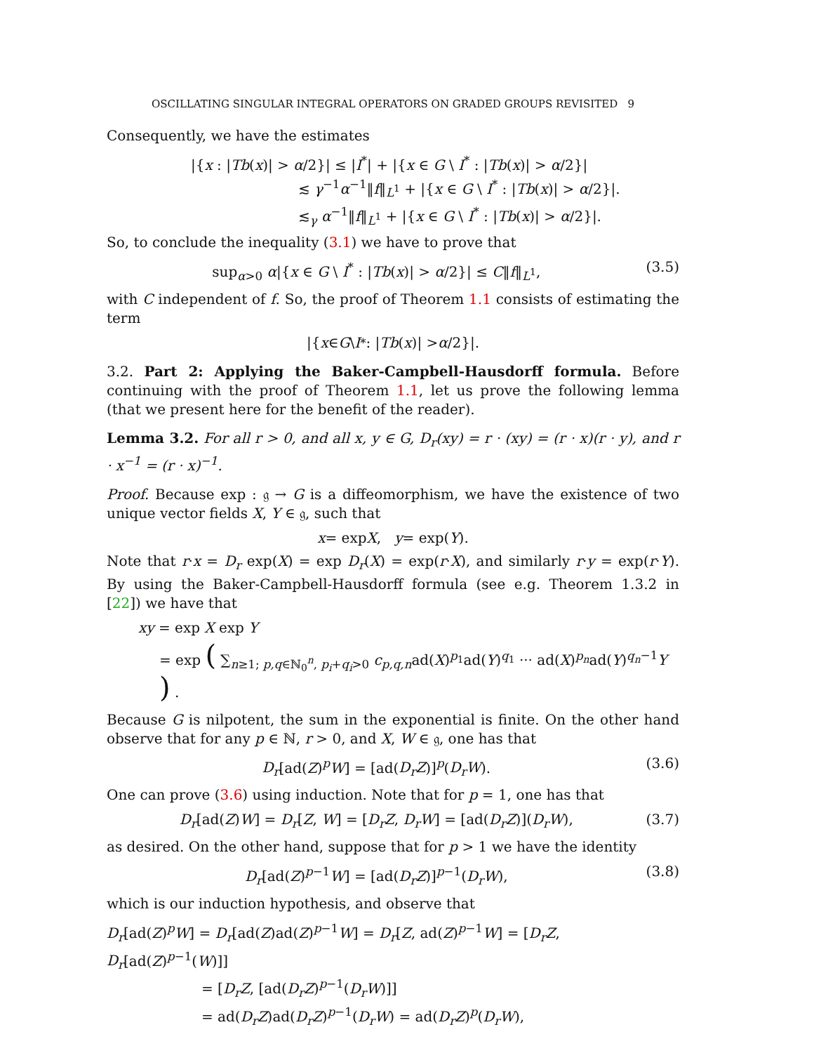OSCILLATING SINGULAR INTEGRAL OPERATORS ON GRADED GROUPS REVISITED 9
Consequently, we have the estimates
|{x : |Tb(x)| > α/2}| ≤ |I<sup>*</sup>| + |{x ∈ G \ I<sup>*</sup> : |Tb(x)| > α/2}|
≲ γ<sup>−1</sup>α<sup>−1</sup>‖f‖<sub>L<sup>1</sup></sub> + |{x ∈ G \ I<sup>*</sup> : |Tb(x)| > α/2}|.
≲<sub>γ</sub> α<sup>−1</sup>‖f‖<sub>L<sup>1</sup></sub> + |{x ∈ G \ I<sup>*</sup> : |Tb(x)| > α/2}|.
So, to conclude the inequality (3.1) we have to prove that
sup<sub>α>0</sub> α|{x ∈ G \ I<sup>*</sup> : |Tb(x)| > α/2}| ≤ C‖f‖<sub>L<sup>1</sup></sub>, (3.5)
with C independent of f. So, the proof of Theorem 1.1 consists of estimating the term
|{ x ∈ G \ I<sup>*</sup> : | Tb (x)| > α /2}|.
3.2. Part 2: Applying the Baker-Campbell-Hausdorff formula. Before continuing with the proof of Theorem 1.1, let us prove the following lemma (that we present here for the benefit of the reader).
Lemma 3.2. For all r > 0, and all x, y ∈ G, D<sub>r</sub>(xy) = r · (xy) = (r · x)(r · y), and r · x<sup>−1</sup> = (r · x)<sup>−1</sup>.
Proof. Because exp : 𝔤 → G is a diffeomorphism, we have the existence of two unique vector fields X, Y ∈ 𝔤, such that
x = exp X, y = exp(Y).
Note that r·x = D<sub>r</sub> exp(X) = exp D<sub>r</sub>(X) = exp(r·X), and similarly r·y = exp(r·Y). By using the Baker-Campbell-Hausdorff formula (see e.g. Theorem 1.3.2 in [22]) we have that
xy = exp X exp Y
= exp ( ∑<sub>n≥1; p,q∈ℕ<sub>0</sub><sup>n</sup>, p<sub>i</sub>+q<sub>i</sub>>0</sub> c<sub>p,q,n</sub>ad(X)<sup>p<sub>1</sub></sup>ad(Y)<sup>q<sub>1</sub></sup> ··· ad(X)<sup>p<sub>n</sub></sup>ad(Y)<sup>q<sub>n</sub>−1</sup>Y ) .
Because G is nilpotent, the sum in the exponential is finite. On the other hand observe that for any p ∈ ℕ, r > 0, and X, W ∈ 𝔤, one has that
D<sub>r</sub>[ad(Z)<sup>p</sup>W] = [ad(D<sub>r</sub>Z)]<sup>p</sup>(D<sub>r</sub>W). (3.6)
One can prove (3.6) using induction. Note that for p = 1, one has that
D<sub>r</sub>[ad(Z)W] = D<sub>r</sub>[Z, W] = [D<sub>r</sub>Z, D<sub>r</sub>W] = [ad(D<sub>r</sub>Z)](D<sub>r</sub>W), (3.7)
as desired. On the other hand, suppose that for p > 1 we have the identity
D<sub>r</sub>[ad(Z)<sup>p−1</sup>W] = [ad(D<sub>r</sub>Z)]<sup>p−1</sup>(D<sub>r</sub>W), (3.8)
which is our induction hypothesis, and observe that
D<sub>r</sub>[ad(Z)<sup>p</sup>W] = D<sub>r</sub>[ad(Z)ad(Z)<sup>p−1</sup>W] = D<sub>r</sub>[Z, ad(Z)<sup>p−1</sup>W] = [D<sub>r</sub>Z, D<sub>r</sub>[ad(Z)<sup>p−1</sup>(W)]]
= [D<sub>r</sub>Z, [ad(D<sub>r</sub>Z)<sup>p−1</sup>(D<sub>r</sub>W)]]
= ad(D<sub>r</sub>Z)ad(D<sub>r</sub>Z)<sup>p−1</sup>(D<sub>r</sub>W) = ad(D<sub>r</sub>Z)<sup>p</sup>(D<sub>r</sub>W),